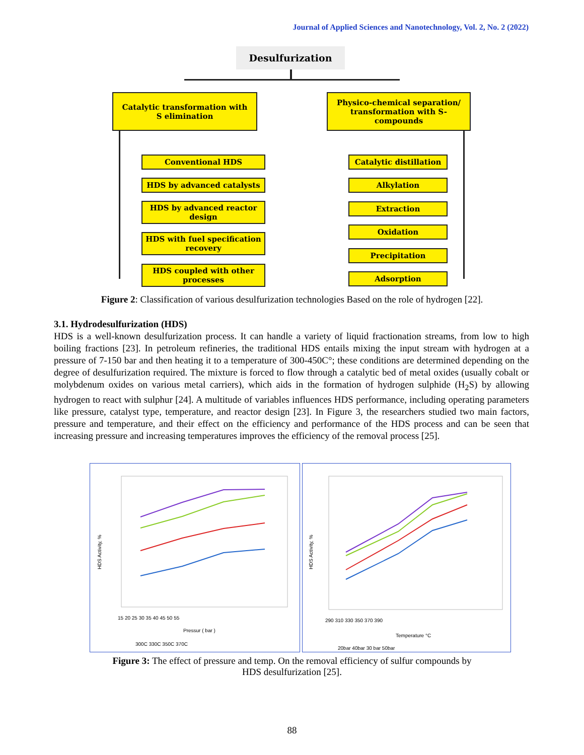Journal of Applied Sciences and Nanotechnology, Vol. 2, No. 2 (2022)
Desulfurization
Catalytic transformation with
S elimination
Physico-chemical separation/
transformation with S-compounds
Conventional HDS
HDS by advanced catalysts
HDS by advanced reactor design
HDS with fuel specification recovery
HDS coupled with other processes
Catalytic distillation
Alkylation
Extraction
Oxidation
Precipitation
Adsorption
Figure 2: Classification of various desulfurization technologies Based on the role of hydrogen [22].
3.1. Hydrodesulfurization (HDS)
HDS is a well-known desulfurization process. It can handle a variety of liquid fractionation streams, from low to high boiling fractions [23]. In petroleum refineries, the traditional HDS entails mixing the input stream with hydrogen at a pressure of 7-150 bar and then heating it to a temperature of 300-450C°; these conditions are determined depending on the degree of desulfurization required. The mixture is forced to flow through a catalytic bed of metal oxides (usually cobalt or molybdenum oxides on various metal carriers), which aids in the formation of hydrogen sulphide (H<sub>2</sub>S) by allowing hydrogen to react with sulphur [24]. A multitude of variables influences HDS performance, including operating parameters like pressure, catalyst type, temperature, and reactor design [23]. In Figure 3, the researchers studied two main factors, pressure and temperature, and their effect on the efficiency and performance of the HDS process and can be seen that increasing pressure and increasing temperatures improves the efficiency of the removal process [25].
HDS Activity, %
15 20 25 30 35 40 45 50 55
Pressur ( bar )
300C 330C 350C 370C
HDS Activity, %
290 310 330 350 370 390
Temperature °C
20bar 40bar 30 bar 50bar
Figure 3: The effect of pressure and temp. On the removal efficiency of sulfur compounds by
HDS desulfurization [25].
88